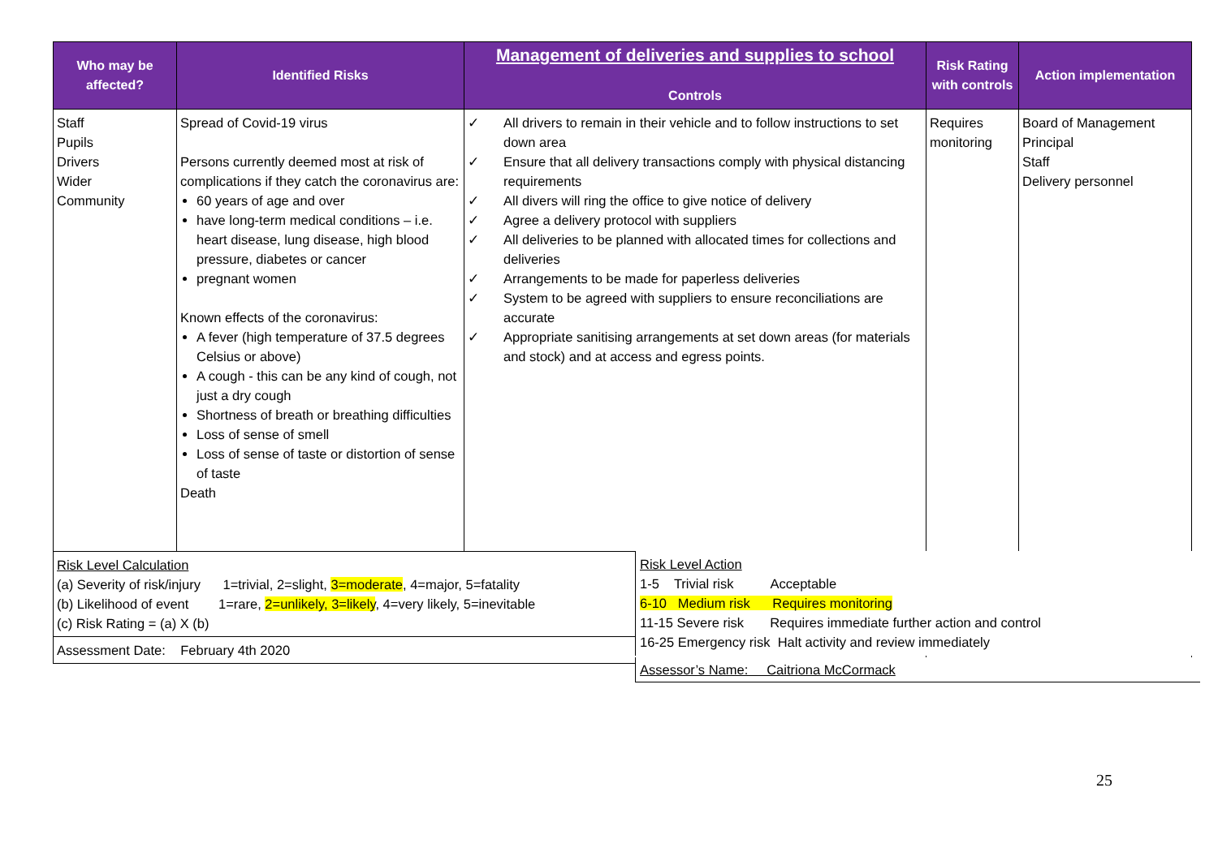| Who may be affected? | Identified Risks | Management of deliveries and supplies to school Controls | Risk Rating with controls | Action implementation |
| --- | --- | --- | --- | --- |
| Staff Pupils Drivers Wider Community | Spread of Covid-19 virus Persons currently deemed most at risk of complications if they catch the coronavirus are: 60 years of age and over have long-term medical conditions – i.e. heart disease, lung disease, high blood pressure, diabetes or cancer pregnant women Known effects of the coronavirus: A fever (high temperature of 37.5 degrees Celsius or above) A cough - this can be any kind of cough, not just a dry cough Shortness of breath or breathing difficulties Loss of sense of smell Loss of sense of taste or distortion of sense of taste Death | ✓ All drivers to remain in their vehicle and to follow instructions to set down area ✓ Ensure that all delivery transactions comply with physical distancing requirements ✓ All divers will ring the office to give notice of delivery ✓ Agree a delivery protocol with suppliers ✓ All deliveries to be planned with allocated times for collections and deliveries ✓ Arrangements to be made for paperless deliveries ✓ System to be agreed with suppliers to ensure reconciliations are accurate ✓ Appropriate sanitising arrangements at set down areas (for materials and stock) and at access and egress points. | Requires monitoring | Board of Management Principal Staff Delivery personnel |
| Risk Level Calculation (a) Severity of risk/injury 1=trivial, 2=slight, 3=moderate , 4=major, 5=fatality (b) Likelihood of event 1=rare, 2=unlikely, 3=likely , 4=very likely, 5=inevitable (c) Risk Rating = (a) X (b) | | | | |
| Assessment Date: February 4th 2020 | | | | |
Risk Level Action
1-5 Trivial risk Acceptable
6-10 Medium risk Requires monitoring
11-15 Severe risk Requires immediate further action and control
16-25 Emergency risk Halt activity and review immediately
Assessor’s Name: Caitriona McCormack
25